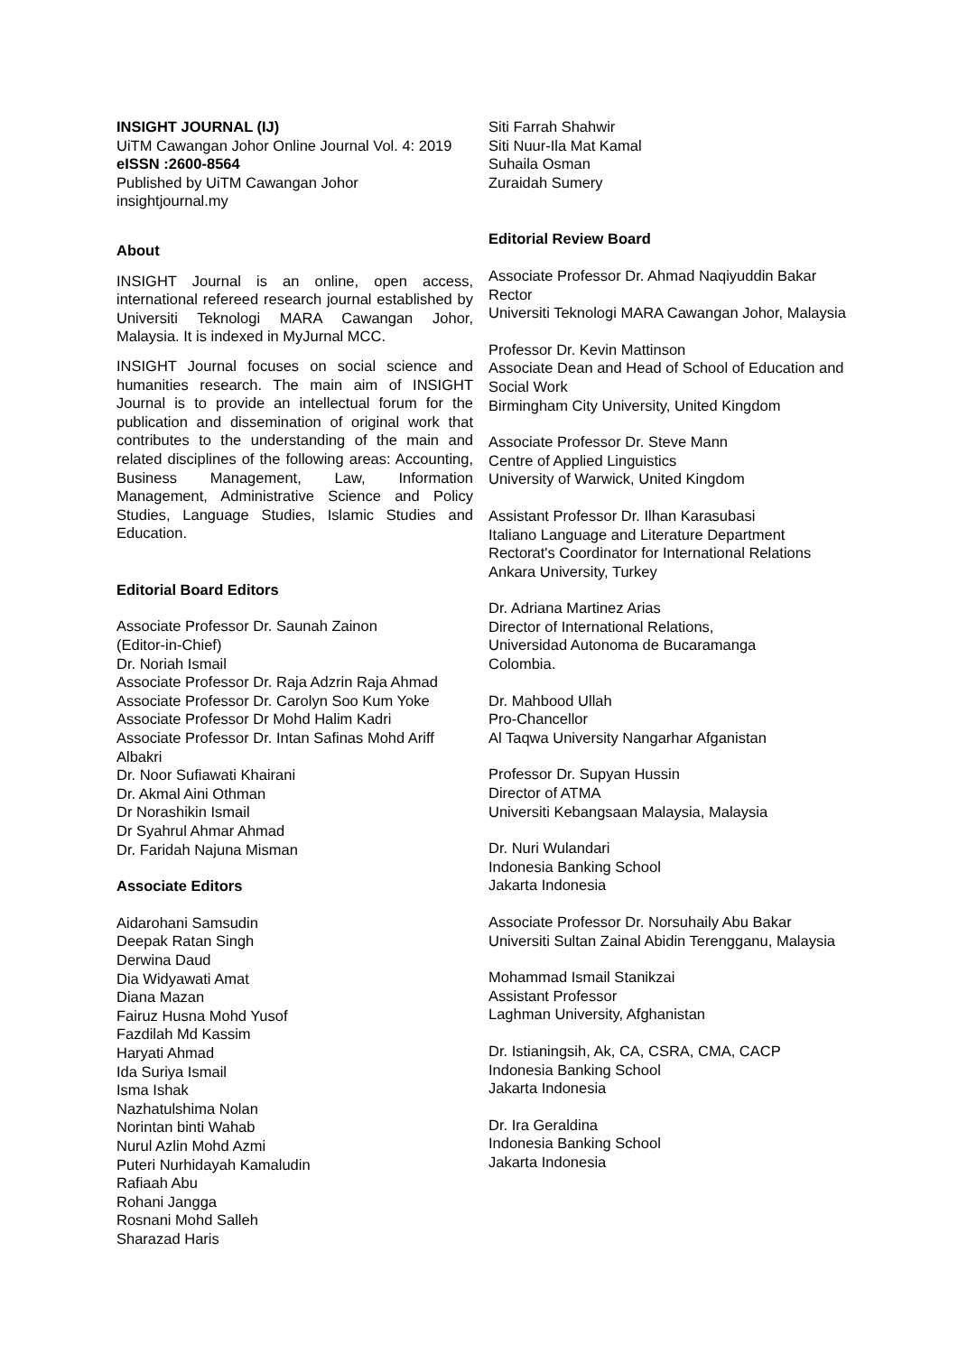INSIGHT JOURNAL (IJ)
UiTM Cawangan Johor Online Journal Vol. 4: 2019
eISSN :2600-8564
Published by UiTM Cawangan Johor
insightjournal.my
About
INSIGHT Journal is an online, open access, international refereed research journal established by Universiti Teknologi MARA Cawangan Johor, Malaysia. It is indexed in MyJurnal MCC.
INSIGHT Journal focuses on social science and humanities research. The main aim of INSIGHT Journal is to provide an intellectual forum for the publication and dissemination of original work that contributes to the understanding of the main and related disciplines of the following areas: Accounting, Business Management, Law, Information Management, Administrative Science and Policy Studies, Language Studies, Islamic Studies and Education.
Editorial Board Editors
Associate Professor Dr. Saunah Zainon
(Editor-in-Chief)
Dr. Noriah Ismail
Associate Professor Dr. Raja Adzrin Raja Ahmad
Associate Professor Dr. Carolyn Soo Kum Yoke
Associate Professor Dr Mohd Halim Kadri
Associate Professor Dr. Intan Safinas Mohd Ariff Albakri
Dr. Noor Sufiawati Khairani
Dr. Akmal Aini Othman
Dr Norashikin Ismail
Dr Syahrul Ahmar Ahmad
Dr. Faridah Najuna Misman
Associate Editors
Aidarohani Samsudin
Deepak Ratan Singh
Derwina Daud
Dia Widyawati Amat
Diana Mazan
Fairuz Husna Mohd Yusof
Fazdilah Md Kassim
Haryati Ahmad
Ida Suriya Ismail
Isma Ishak
Nazhatulshima Nolan
Norintan binti Wahab
Nurul Azlin Mohd Azmi
Puteri Nurhidayah Kamaludin
Rafiaah Abu
Rohani Jangga
Rosnani Mohd Salleh
Sharazad Haris
Siti Farrah Shahwir
Siti Nuur-Ila Mat Kamal
Suhaila Osman
Zuraidah Sumery
Editorial Review Board
Associate Professor Dr. Ahmad Naqiyuddin Bakar
Rector
Universiti Teknologi MARA Cawangan Johor, Malaysia
Professor Dr. Kevin Mattinson
Associate Dean and Head of School of Education and Social Work
Birmingham City University, United Kingdom
Associate Professor Dr. Steve Mann
Centre of Applied Linguistics
University of Warwick, United Kingdom
Assistant Professor Dr. Ilhan Karasubasi
Italiano Language and Literature Department
Rectorat's Coordinator for International Relations
Ankara University, Turkey
Dr. Adriana Martinez Arias
Director of International Relations,
Universidad Autonoma de Bucaramanga
Colombia.
Dr. Mahbood Ullah
Pro-Chancellor
Al Taqwa University Nangarhar Afganistan
Professor Dr. Supyan Hussin
Director of ATMA
Universiti Kebangsaan Malaysia, Malaysia
Dr. Nuri Wulandari
Indonesia Banking School
Jakarta Indonesia
Associate Professor Dr. Norsuhaily Abu Bakar
Universiti Sultan Zainal Abidin Terengganu, Malaysia
Mohammad Ismail Stanikzai
Assistant Professor
Laghman University, Afghanistan
Dr. Istianingsih, Ak, CA, CSRA, CMA, CACP
Indonesia Banking School
Jakarta Indonesia
Dr. Ira Geraldina
Indonesia Banking School
Jakarta Indonesia